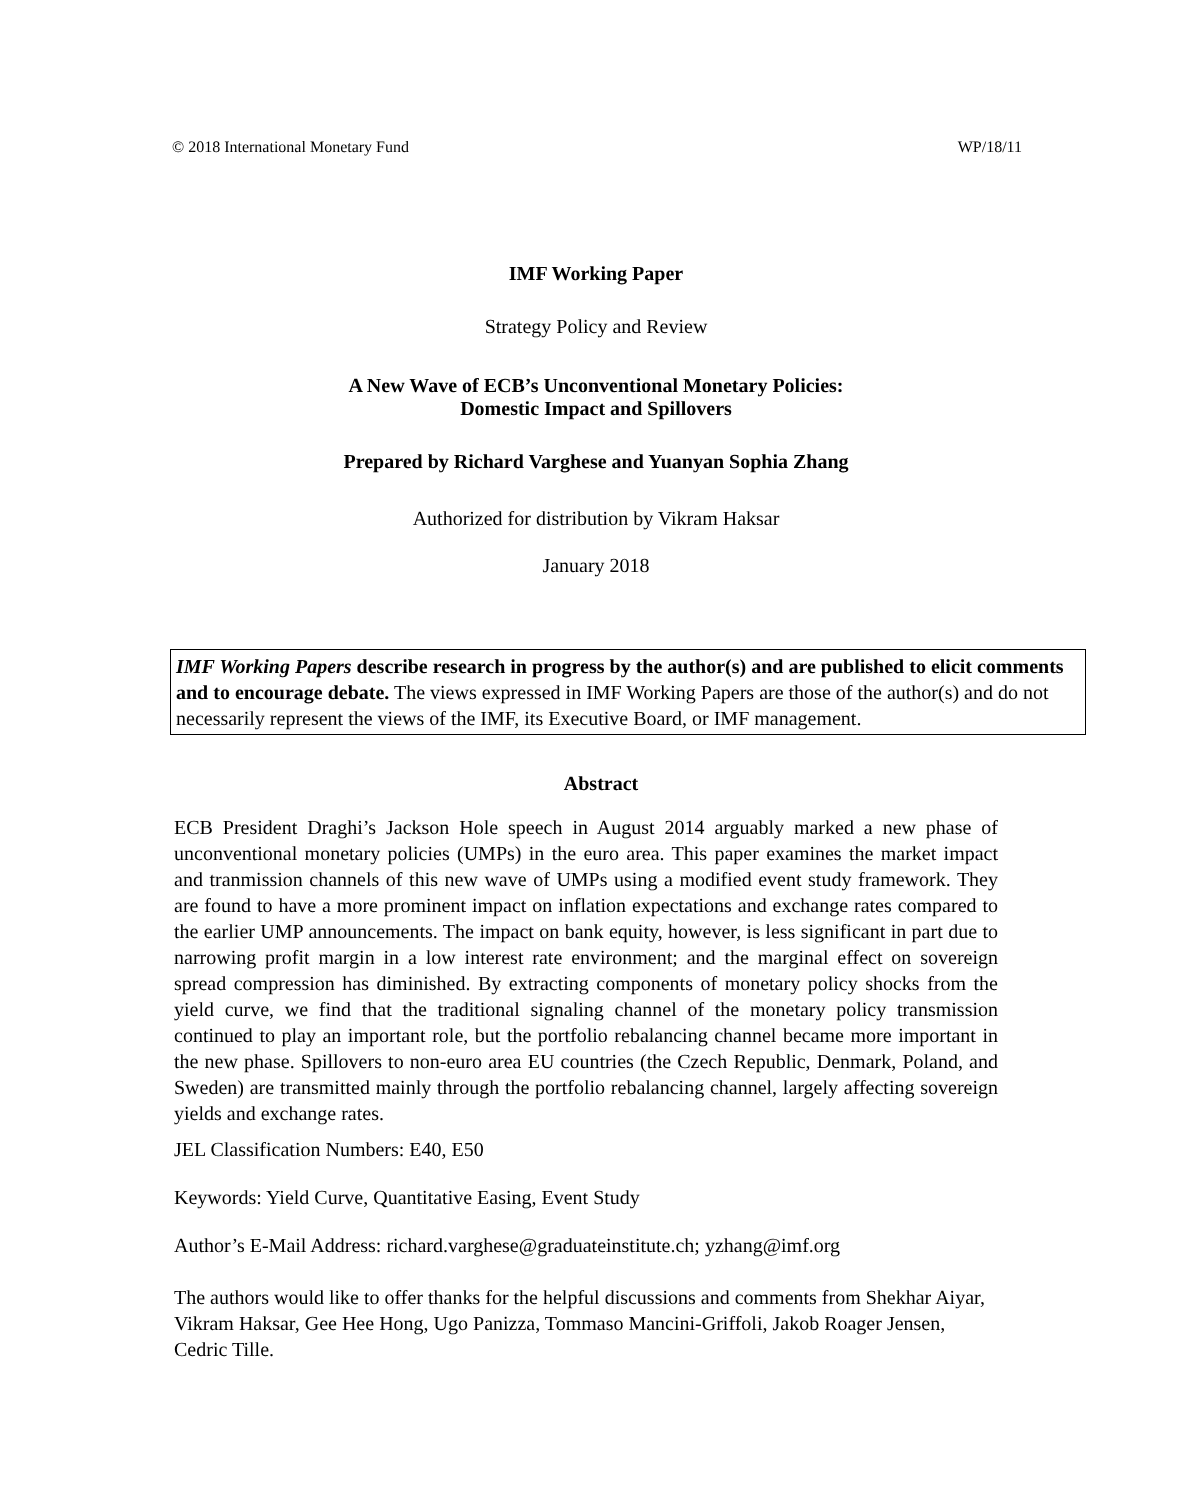© 2018 International Monetary Fund WP/18/11
IMF Working Paper
Strategy Policy and Review
A New Wave of ECB’s Unconventional Monetary Policies:
Domestic Impact and Spillovers
Prepared by Richard Varghese and Yuanyan Sophia Zhang
Authorized for distribution by Vikram Haksar
January 2018
IMF Working Papers describe research in progress by the author(s) and are published to elicit comments and to encourage debate. The views expressed in IMF Working Papers are those of the author(s) and do not necessarily represent the views of the IMF, its Executive Board, or IMF management.
Abstract
ECB President Draghi’s Jackson Hole speech in August 2014 arguably marked a new phase of unconventional monetary policies (UMPs) in the euro area. This paper examines the market impact and tranmission channels of this new wave of UMPs using a modified event study framework. They are found to have a more prominent impact on inflation expectations and exchange rates compared to the earlier UMP announcements. The impact on bank equity, however, is less significant in part due to narrowing profit margin in a low interest rate environment; and the marginal effect on sovereign spread compression has diminished. By extracting components of monetary policy shocks from the yield curve, we find that the traditional signaling channel of the monetary policy transmission continued to play an important role, but the portfolio rebalancing channel became more important in the new phase. Spillovers to non-euro area EU countries (the Czech Republic, Denmark, Poland, and Sweden) are transmitted mainly through the portfolio rebalancing channel, largely affecting sovereign yields and exchange rates.
JEL Classification Numbers: E40, E50
Keywords: Yield Curve, Quantitative Easing, Event Study
Author’s E-Mail Address: richard.varghese@graduateinstitute.ch; yzhang@imf.org
The authors would like to offer thanks for the helpful discussions and comments from Shekhar Aiyar, Vikram Haksar, Gee Hee Hong, Ugo Panizza, Tommaso Mancini-Griffoli, Jakob Roager Jensen, Cedric Tille.